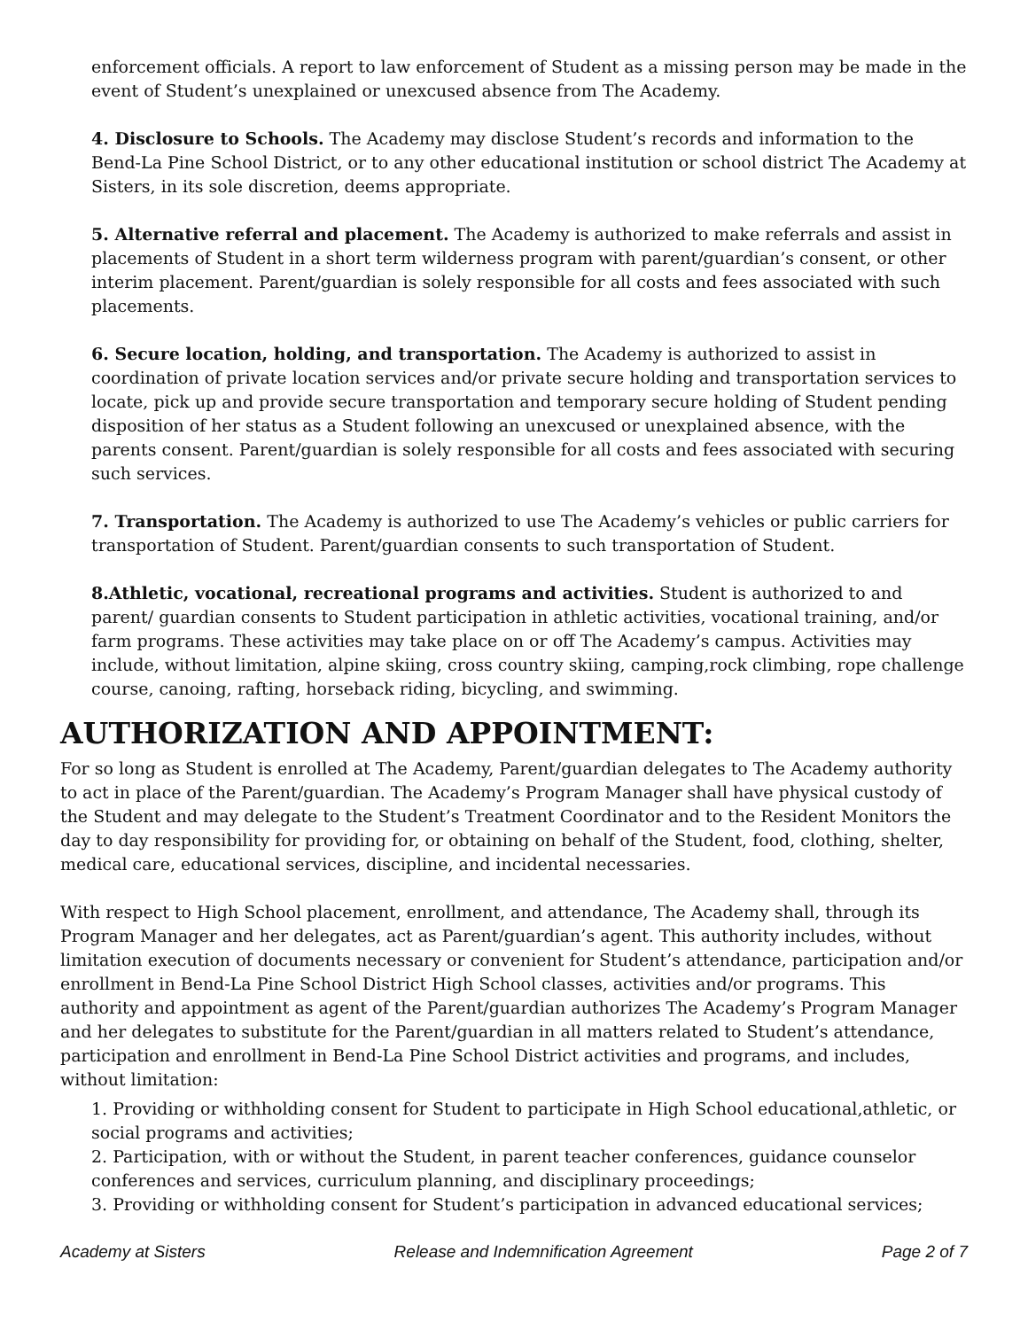enforcement officials. A report to law enforcement of Student as a missing person may be made in the event of Student’s unexplained or unexcused absence from The Academy.
4. Disclosure to Schools. The Academy may disclose Student’s records and information to the Bend-La Pine School District, or to any other educational institution or school district The Academy at Sisters, in its sole discretion, deems appropriate.
5. Alternative referral and placement. The Academy is authorized to make referrals and assist in placements of Student in a short term wilderness program with parent/guardian’s consent, or other interim placement. Parent/guardian is solely responsible for all costs and fees associated with such placements.
6. Secure location, holding, and transportation. The Academy is authorized to assist in coordination of private location services and/or private secure holding and transportation services to locate, pick up and provide secure transportation and temporary secure holding of Student pending disposition of her status as a Student following an unexcused or unexplained absence, with the parents consent. Parent/guardian is solely responsible for all costs and fees associated with securing such services.
7. Transportation. The Academy is authorized to use The Academy’s vehicles or public carriers for transportation of Student. Parent/guardian consents to such transportation of Student.
8.Athletic, vocational, recreational programs and activities. Student is authorized to and parent/ guardian consents to Student participation in athletic activities, vocational training, and/or farm programs. These activities may take place on or off The Academy’s campus. Activities may include, without limitation, alpine skiing, cross country skiing, camping,rock climbing, rope challenge course, canoing, rafting, horseback riding, bicycling, and swimming.
AUTHORIZATION AND APPOINTMENT:
For so long as Student is enrolled at The Academy, Parent/guardian delegates to The Academy authority to act in place of the Parent/guardian. The Academy’s Program Manager shall have physical custody of the Student and may delegate to the Student’s Treatment Coordinator and to the Resident Monitors the day to day responsibility for providing for, or obtaining on behalf of the Student, food, clothing, shelter, medical care, educational services, discipline, and incidental necessaries.
With respect to High School placement, enrollment, and attendance, The Academy shall, through its Program Manager and her delegates, act as Parent/guardian’s agent. This authority includes, without limitation execution of documents necessary or convenient for Student’s attendance, participation and/or enrollment in Bend-La Pine School District High School classes, activities and/or programs. This authority and appointment as agent of the Parent/guardian authorizes The Academy’s Program Manager and her delegates to substitute for the Parent/guardian in all matters related to Student’s attendance, participation and enrollment in Bend-La Pine School District activities and programs, and includes, without limitation:
1. Providing or withholding consent for Student to participate in High School educational,athletic, or social programs and activities;
2. Participation, with or without the Student, in parent teacher conferences, guidance counselor conferences and services, curriculum planning, and disciplinary proceedings;
3. Providing or withholding consent for Student’s participation in advanced educational services;
Academy at Sisters Release and Indemnification Agreement Page 2 of 7